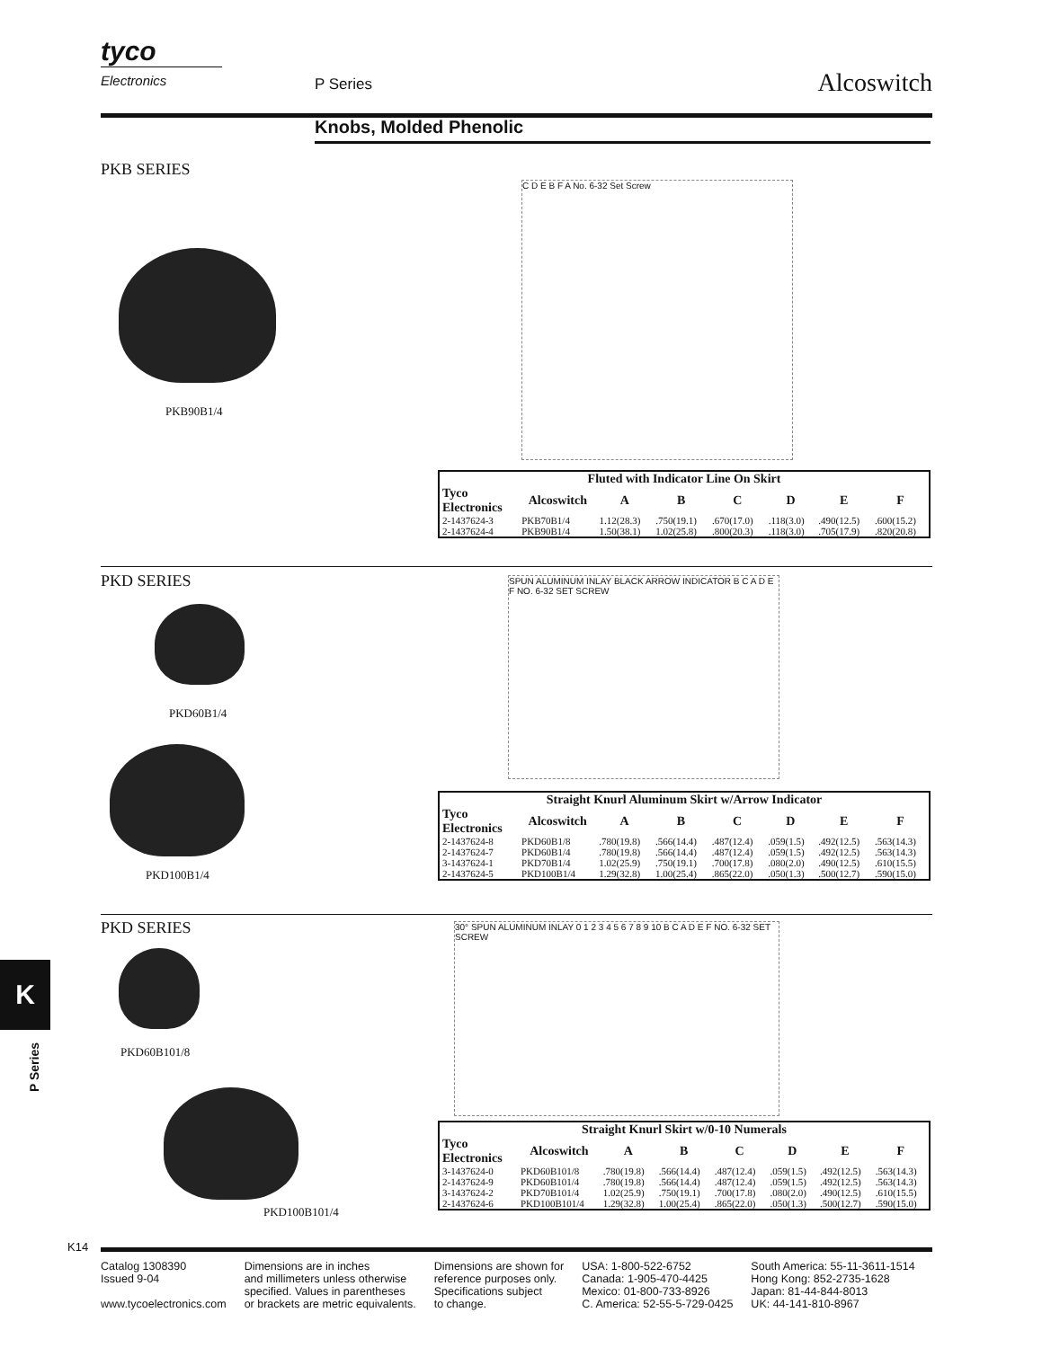tyco
Electronics
P Series Alcoswitch
Knobs, Molded Phenolic
PKB SERIES
PKB90B1/4
C D E B F A No. 6-32 Set Screw
| Fluted with Indicator Line On Skirt | | | | | | | |
| --- | --- | --- | --- | --- | --- | --- | --- |
| Tyco Electronics | Alcoswitch | A | B | C | D | E | F |
| 2-1437624-3 | PKB70B1/4 | 1.12(28.3) | .750(19.1) | .670(17.0) | .118(3.0) | .490(12.5) | .600(15.2) |
| 2-1437624-4 | PKB90B1/4 | 1.50(38.1) | 1.02(25.8) | .800(20.3) | .118(3.0) | .705(17.9) | .820(20.8) |
PKD SERIES
PKD60B1/4
PKD100B1/4
SPUN ALUMINUM INLAY BLACK ARROW INDICATOR B C A D E F NO. 6-32 SET SCREW
| Straight Knurl Aluminum Skirt w/Arrow Indicator | | | | | | | |
| --- | --- | --- | --- | --- | --- | --- | --- |
| Tyco Electronics | Alcoswitch | A | B | C | D | E | F |
| 2-1437624-8 | PKD60B1/8 | .780(19.8) | .566(14.4) | .487(12.4) | .059(1.5) | .492(12.5) | .563(14.3) |
| 2-1437624-7 | PKD60B1/4 | .780(19.8) | .566(14.4) | .487(12.4) | .059(1.5) | .492(12.5) | .563(14.3) |
| 3-1437624-1 | PKD70B1/4 | 1.02(25.9) | .750(19.1) | .700(17.8) | .080(2.0) | .490(12.5) | .610(15.5) |
| 2-1437624-5 | PKD100B1/4 | 1.29(32.8) | 1.00(25.4) | .865(22.0) | .050(1.3) | .500(12.7) | .590(15.0) |
PKD SERIES
PKD60B101/8
PKD100B101/4
30° SPUN ALUMINUM INLAY 0 1 2 3 4 5 6 7 8 9 10 B C A D E F NO. 6-32 SET SCREW
| Straight Knurl Skirt w/0-10 Numerals | | | | | | | |
| --- | --- | --- | --- | --- | --- | --- | --- |
| Tyco Electronics | Alcoswitch | A | B | C | D | E | F |
| 3-1437624-0 | PKD60B101/8 | .780(19.8) | .566(14.4) | .487(12.4) | .059(1.5) | .492(12.5) | .563(14.3) |
| 2-1437624-9 | PKD60B101/4 | .780(19.8) | .566(14.4) | .487(12.4) | .059(1.5) | .492(12.5) | .563(14.3) |
| 3-1437624-2 | PKD70B101/4 | 1.02(25.9) | .750(19.1) | .700(17.8) | .080(2.0) | .490(12.5) | .610(15.5) |
| 2-1437624-6 | PKD100B101/4 | 1.29(32.8) | 1.00(25.4) | .865(22.0) | .050(1.3) | .500(12.7) | .590(15.0) |
K
P Series
K14
Catalog 1308390
Issued 9-04
www.tycoelectronics.com
Dimensions are in inches
and millimeters unless otherwise
specified. Values in parentheses
or brackets are metric equivalents.
Dimensions are shown for
reference purposes only.
Specifications subject
to change.
USA: 1-800-522-6752
Canada: 1-905-470-4425
Mexico: 01-800-733-8926
C. America: 52-55-5-729-0425
South America: 55-11-3611-1514
Hong Kong: 852-2735-1628
Japan: 81-44-844-8013
UK: 44-141-810-8967